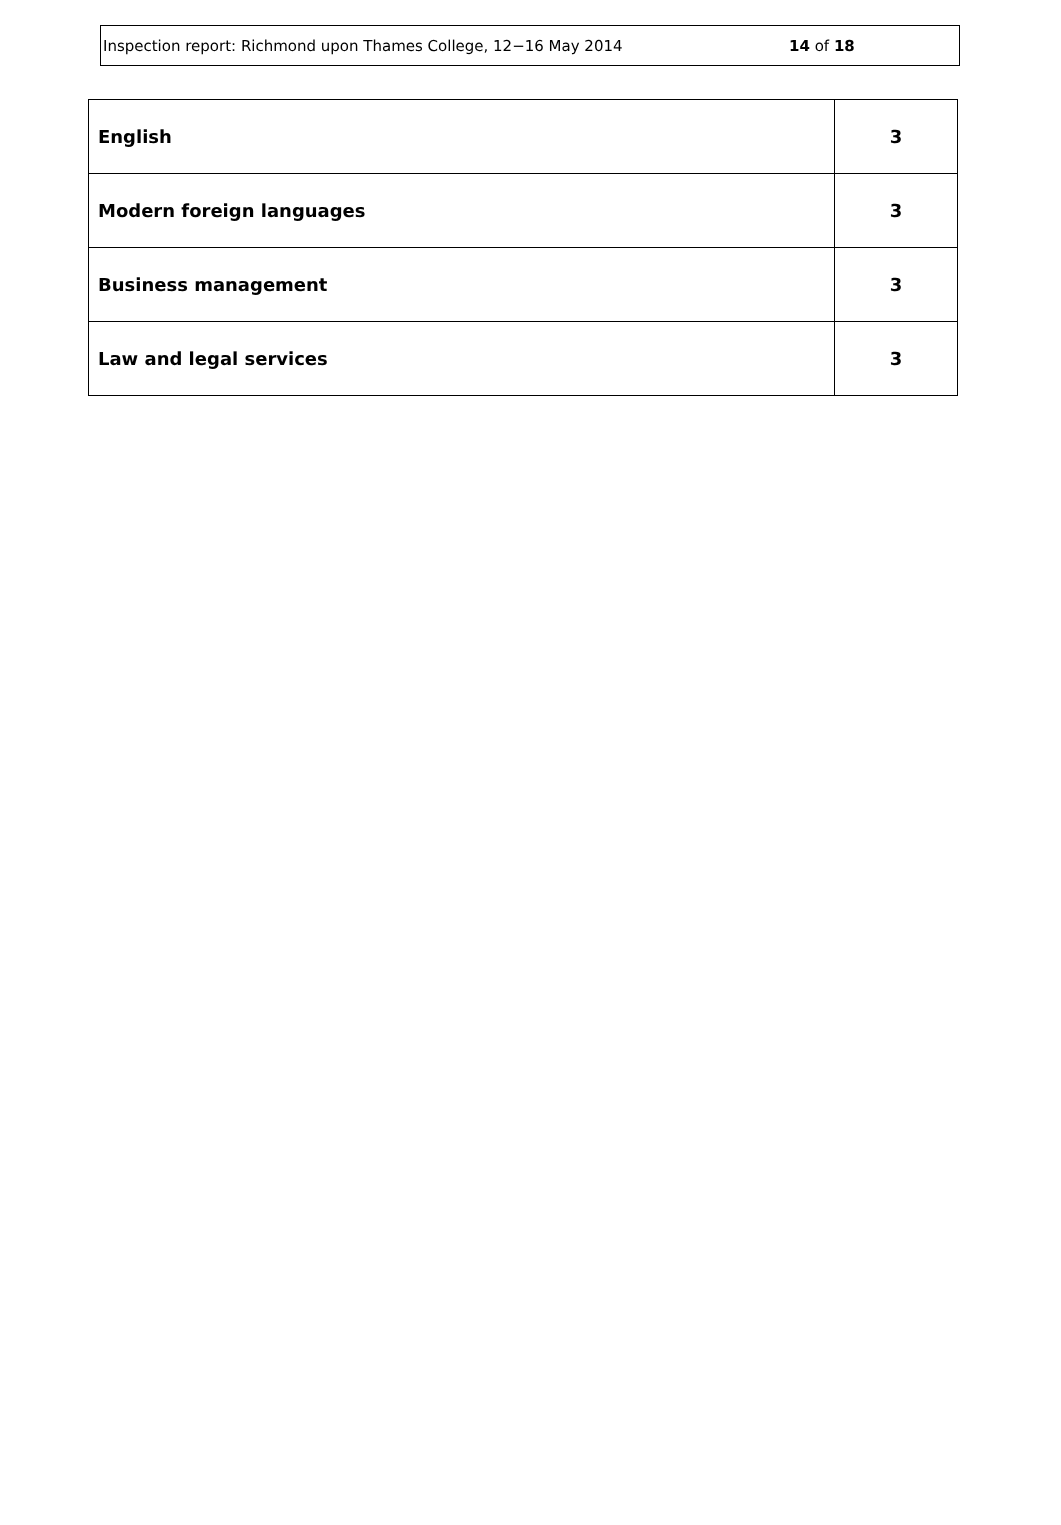Inspection report: Richmond upon Thames College, 12−16 May 2014 14 of 18
| English | 3 |
| Modern foreign languages | 3 |
| Business management | 3 |
| Law and legal services | 3 |